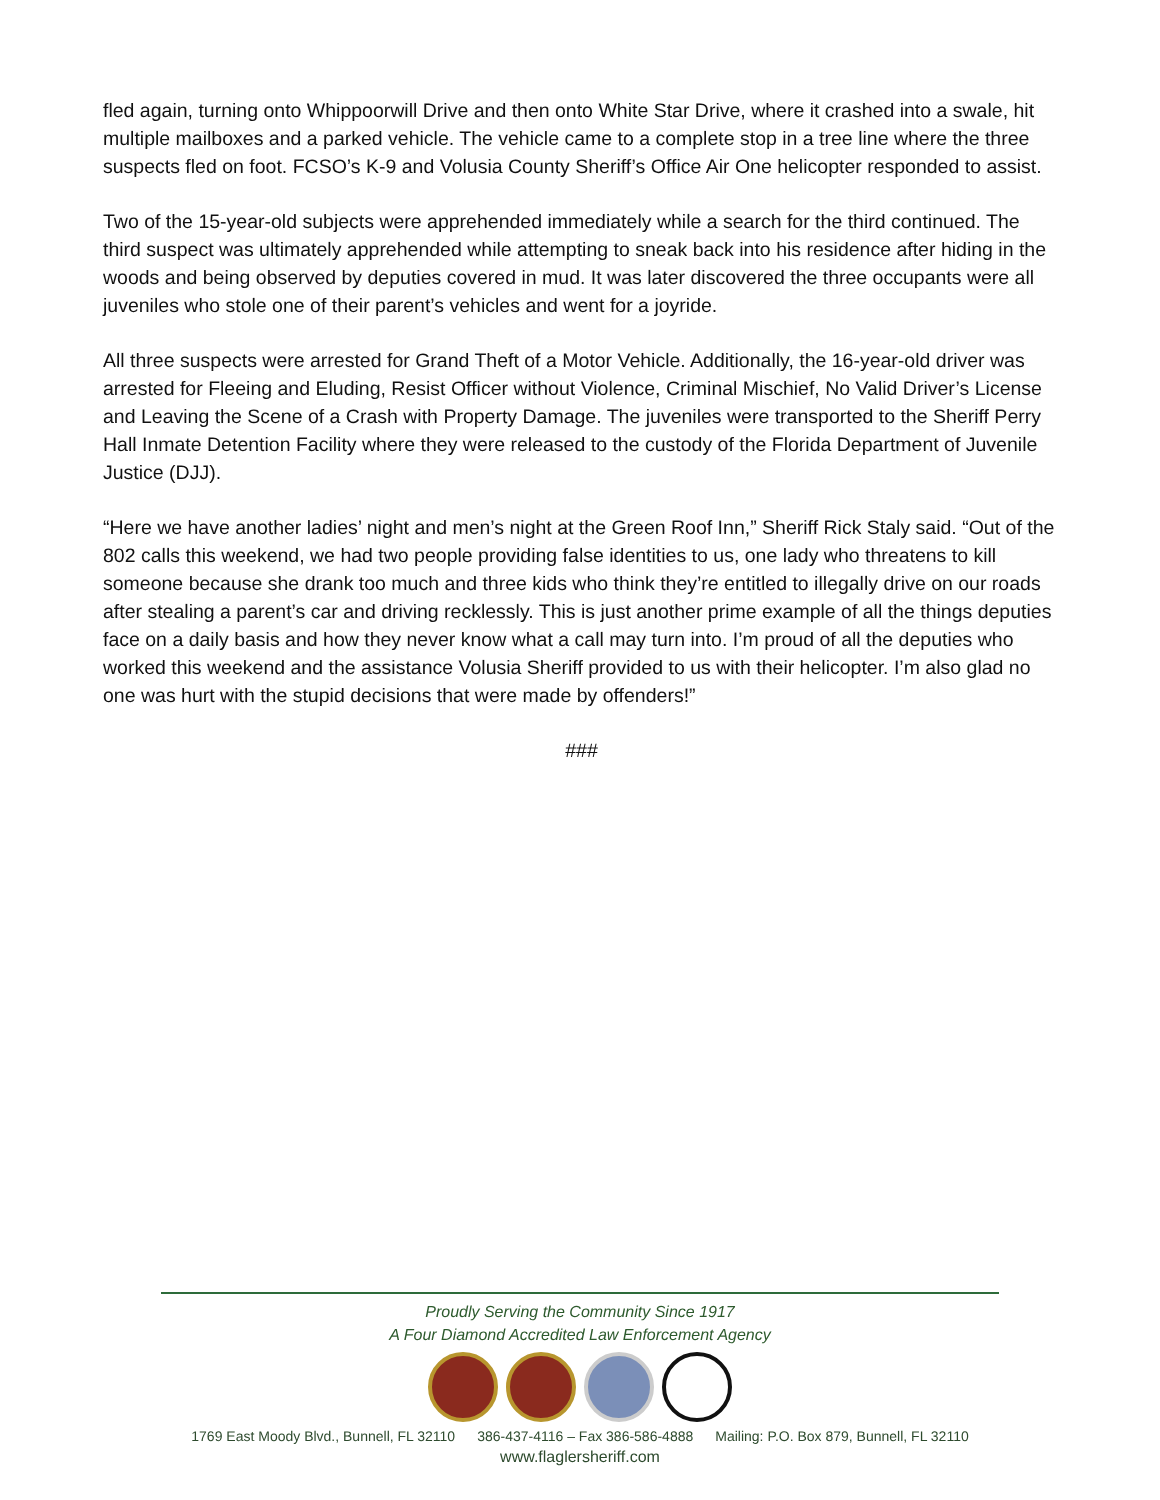fled again, turning onto Whippoorwill Drive and then onto White Star Drive, where it crashed into a swale, hit multiple mailboxes and a parked vehicle. The vehicle came to a complete stop in a tree line where the three suspects fled on foot. FCSO’s K-9 and Volusia County Sheriff’s Office Air One helicopter responded to assist.
Two of the 15-year-old subjects were apprehended immediately while a search for the third continued. The third suspect was ultimately apprehended while attempting to sneak back into his residence after hiding in the woods and being observed by deputies covered in mud. It was later discovered the three occupants were all juveniles who stole one of their parent’s vehicles and went for a joyride.
All three suspects were arrested for Grand Theft of a Motor Vehicle. Additionally, the 16-year-old driver was arrested for Fleeing and Eluding, Resist Officer without Violence, Criminal Mischief, No Valid Driver’s License and Leaving the Scene of a Crash with Property Damage. The juveniles were transported to the Sheriff Perry Hall Inmate Detention Facility where they were released to the custody of the Florida Department of Juvenile Justice (DJJ).
“Here we have another ladies’ night and men’s night at the Green Roof Inn,” Sheriff Rick Staly said. “Out of the 802 calls this weekend, we had two people providing false identities to us, one lady who threatens to kill someone because she drank too much and three kids who think they’re entitled to illegally drive on our roads after stealing a parent’s car and driving recklessly. This is just another prime example of all the things deputies face on a daily basis and how they never know what a call may turn into. I’m proud of all the deputies who worked this weekend and the assistance Volusia Sheriff provided to us with their helicopter. I’m also glad no one was hurt with the stupid decisions that were made by offenders!”
###
Proudly Serving the Community Since 1917
A Four Diamond Accredited Law Enforcement Agency
1769 East Moody Blvd., Bunnell, FL 32110 386-437-4116 – Fax 386-586-4888 Mailing: P.O. Box 879, Bunnell, FL 32110
www.flaglersheriff.com